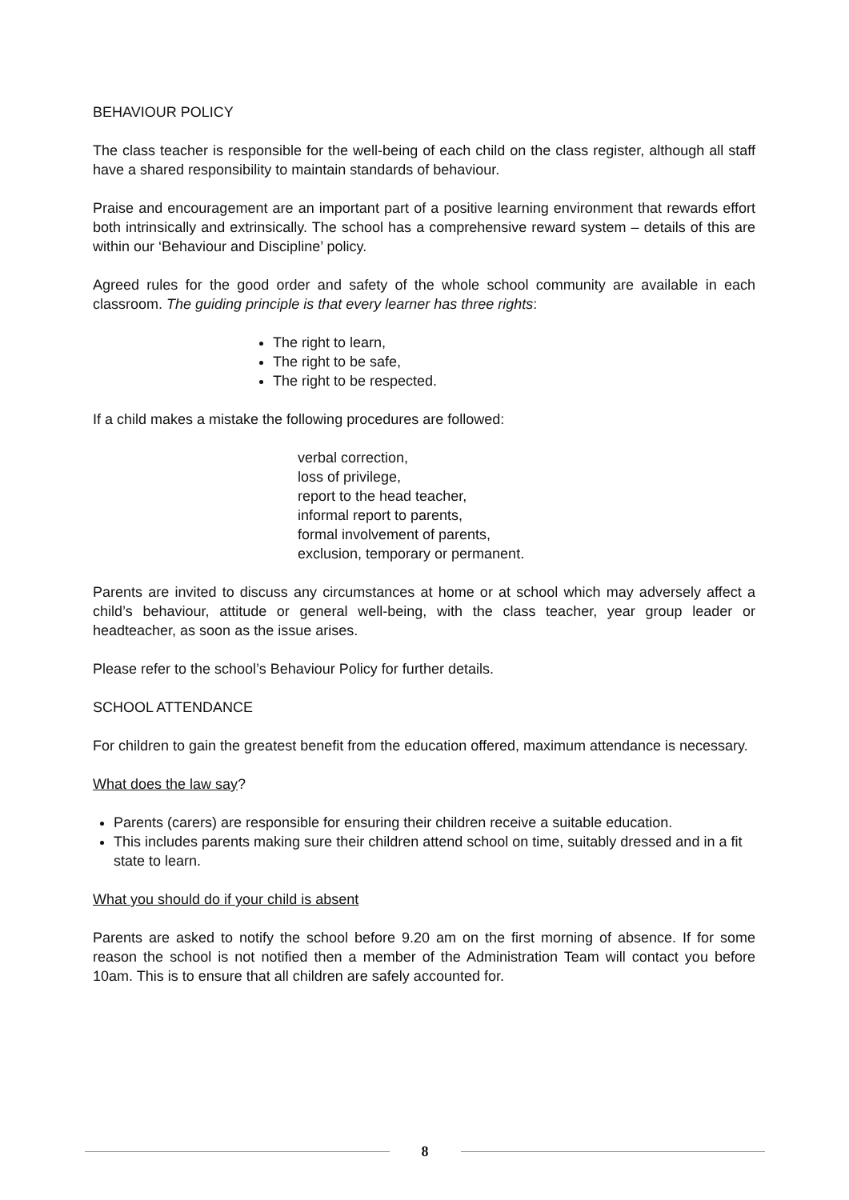BEHAVIOUR POLICY
The class teacher is responsible for the well-being of each child on the class register, although all staff have a shared responsibility to maintain standards of behaviour.
Praise and encouragement are an important part of a positive learning environment that rewards effort both intrinsically and extrinsically. The school has a comprehensive reward system – details of this are within our ‘Behaviour and Discipline’ policy.
Agreed rules for the good order and safety of the whole school community are available in each classroom. The guiding principle is that every learner has three rights:
The right to learn,
The right to be safe,
The right to be respected.
If a child makes a mistake the following procedures are followed:
verbal correction,
loss of privilege,
report to the head teacher,
informal report to parents,
formal involvement of parents,
exclusion, temporary or permanent.
Parents are invited to discuss any circumstances at home or at school which may adversely affect a child’s behaviour, attitude or general well-being, with the class teacher, year group leader or headteacher, as soon as the issue arises.
Please refer to the school’s Behaviour Policy for further details.
SCHOOL ATTENDANCE
For children to gain the greatest benefit from the education offered, maximum attendance is necessary.
What does the law say?
Parents (carers) are responsible for ensuring their children receive a suitable education.
This includes parents making sure their children attend school on time, suitably dressed and in a fit state to learn.
What you should do if your child is absent
Parents are asked to notify the school before 9.20 am on the first morning of absence. If for some reason the school is not notified then a member of the Administration Team will contact you before 10am. This is to ensure that all children are safely accounted for.
8